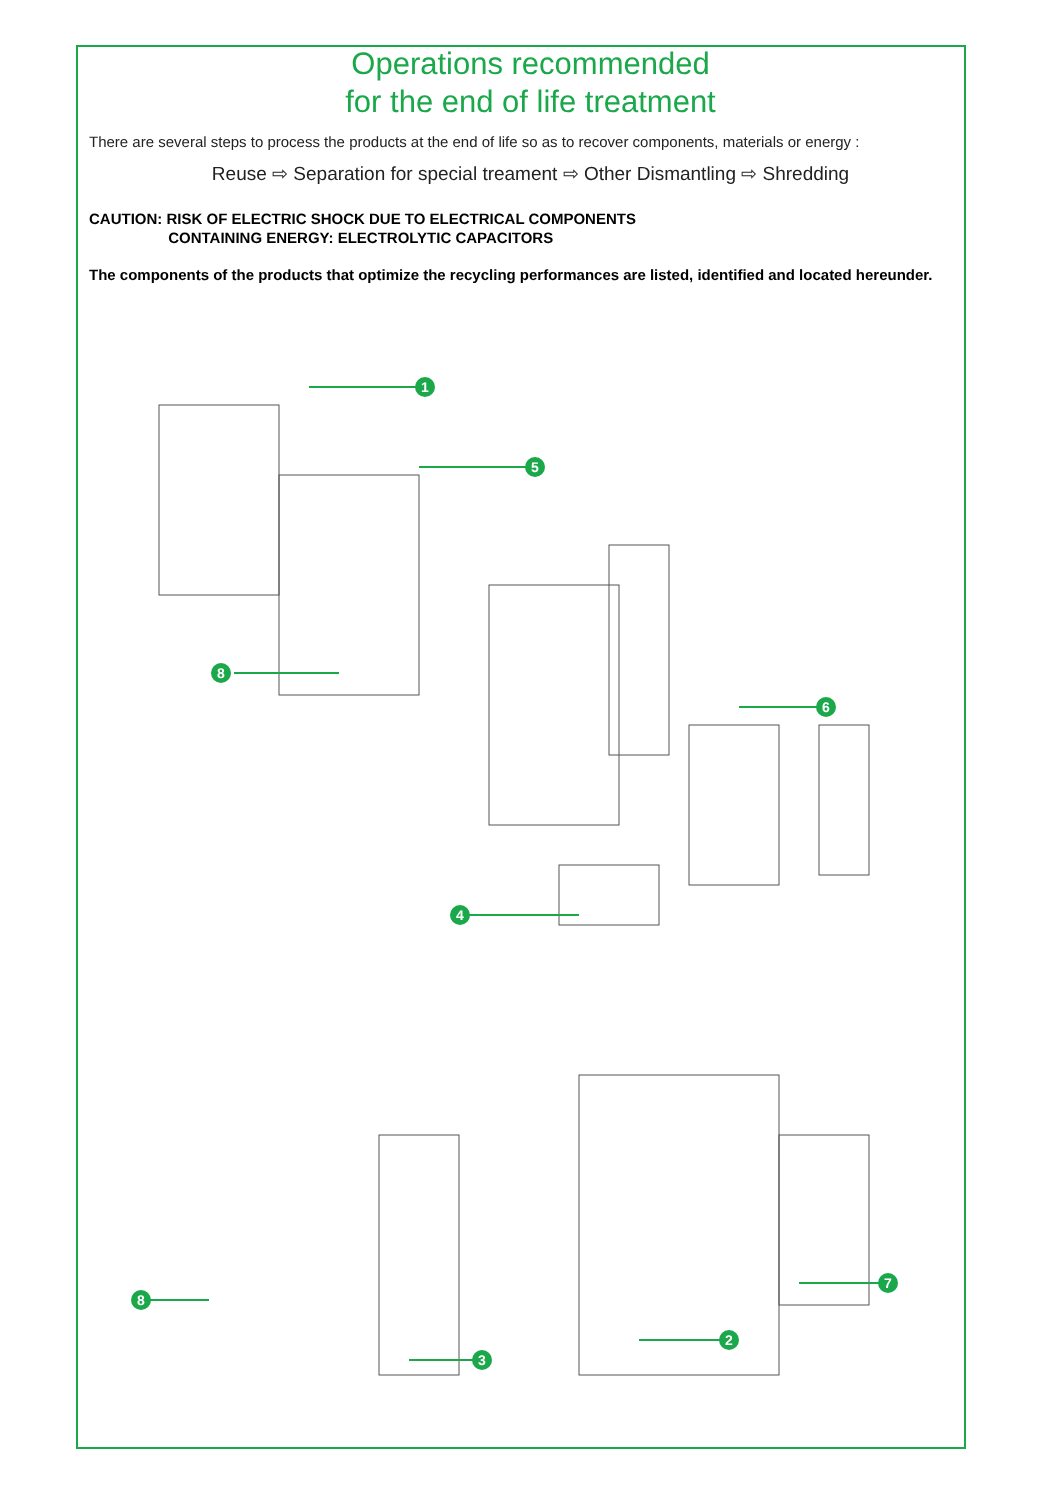Operations recommended
for the end of life treatment
There are several steps to process the products at the end of life so as to recover components, materials or energy :
Reuse ⇨ Separation for special treament ⇨ Other Dismantling ⇨ Shredding
CAUTION: RISK OF ELECTRIC SHOCK DUE TO ELECTRICAL COMPONENTS
CONTAINING ENERGY: ELECTROLYTIC CAPACITORS
The components of the products that optimize the recycling performances are listed, identified and located hereunder.
1
5
8
6
4
8
7
2
3